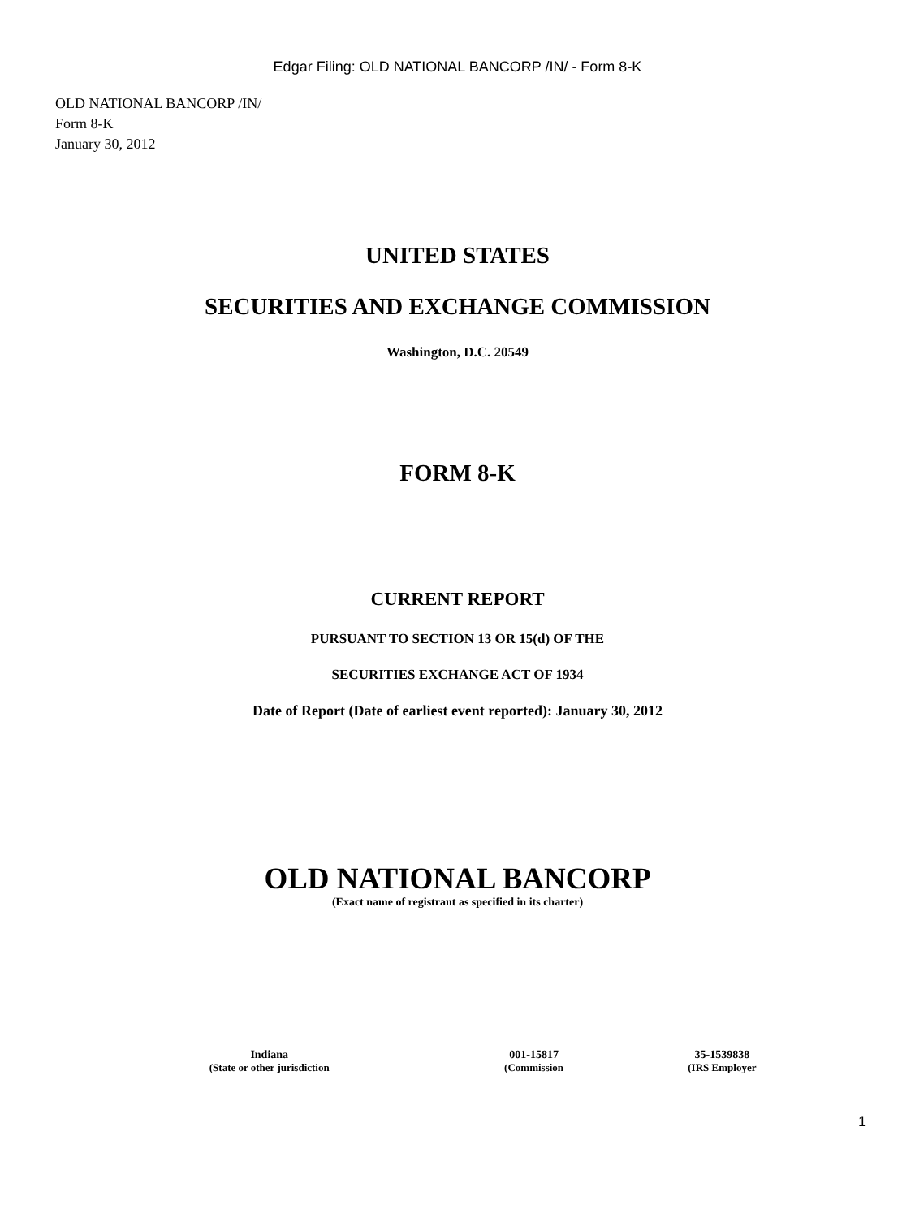Edgar Filing: OLD NATIONAL BANCORP /IN/ - Form 8-K
OLD NATIONAL BANCORP /IN/
Form 8-K
January 30, 2012
UNITED STATES
SECURITIES AND EXCHANGE COMMISSION
Washington, D.C. 20549
FORM 8-K
CURRENT REPORT
PURSUANT TO SECTION 13 OR 15(d) OF THE
SECURITIES EXCHANGE ACT OF 1934
Date of Report (Date of earliest event reported): January 30, 2012
OLD NATIONAL BANCORP
(Exact name of registrant as specified in its charter)
| Indiana | 001-15817 | 35-1539838 |
| (State or other jurisdiction | (Commission | (IRS Employer |
1